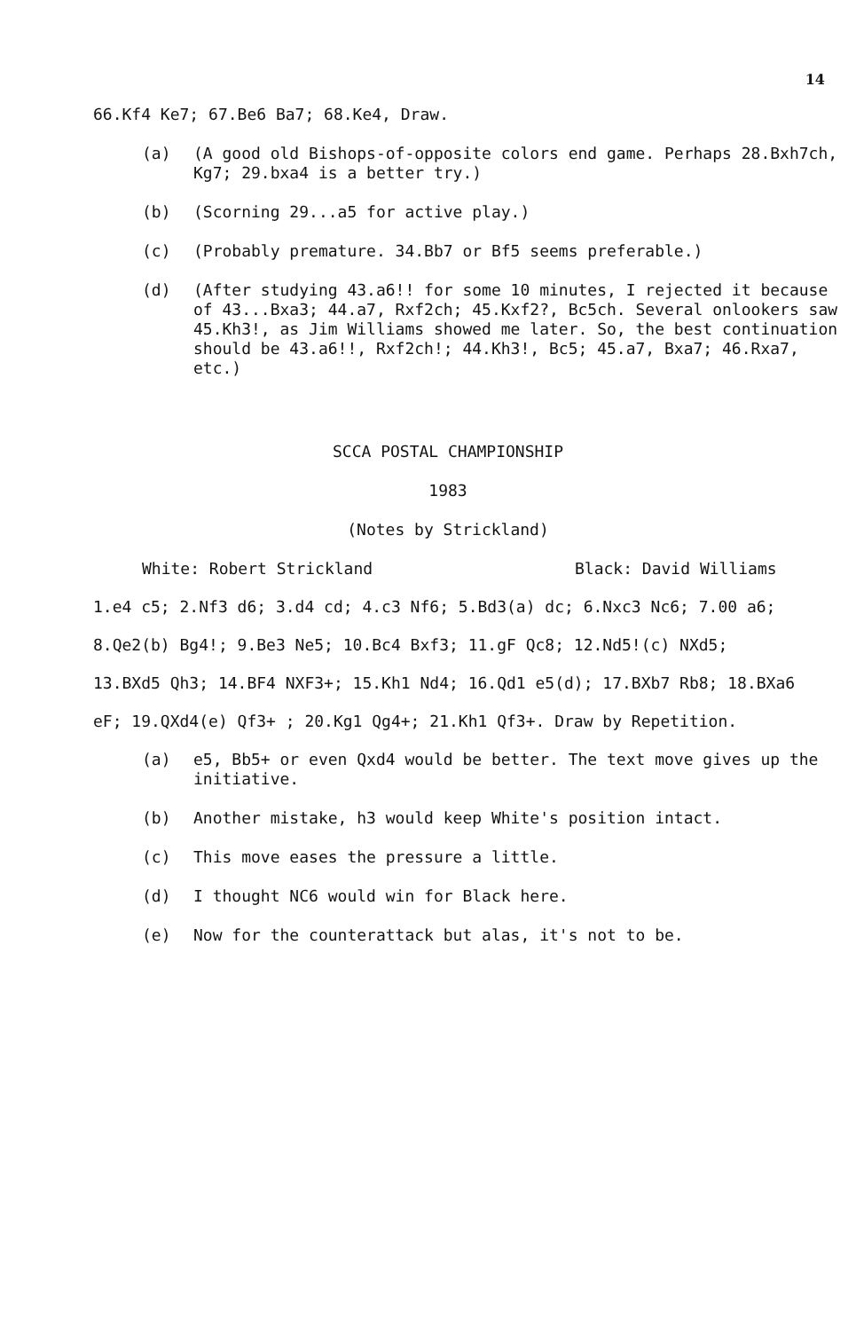14
66.Kf4 Ke7; 67.Be6 Ba7; 68.Ke4, Draw.
(a) (A good old Bishops-of-opposite colors end game. Perhaps 28.Bxh7ch, Kg7; 29.bxa4 is a better try.)
(b) (Scorning 29...a5 for active play.)
(c) (Probably premature. 34.Bb7 or Bf5 seems preferable.)
(d) (After studying 43.a6!! for some 10 minutes, I rejected it because of 43...Bxa3; 44.a7, Rxf2ch; 45.Kxf2?, Bc5ch. Several onlookers saw 45.Kh3!, as Jim Williams showed me later. So, the best continuation should be 43.a6!!, Rxf2ch!; 44.Kh3!, Bc5; 45.a7, Bxa7; 46.Rxa7, etc.)
SCCA POSTAL CHAMPIONSHIP
1983
(Notes by Strickland)
White: Robert Strickland Black: David Williams
1.e4 c5; 2.Nf3 d6; 3.d4 cd; 4.c3 Nf6; 5.Bd3(a) dc; 6.Nxc3 Nc6; 7.00 a6;
8.Qe2(b) Bg4!; 9.Be3 Ne5; 10.Bc4 Bxf3; 11.gF Qc8; 12.Nd5!(c) NXd5;
13.BXd5 Qh3; 14.BF4 NXF3+; 15.Kh1 Nd4; 16.Qd1 e5(d); 17.BXb7 Rb8; 18.BXa6
eF; 19.QXd4(e) Qf3+ ; 20.Kg1 Qg4+; 21.Kh1 Qf3+. Draw by Repetition.
(a) e5, Bb5+ or even Qxd4 would be better. The text move gives up the initiative.
(b) Another mistake, h3 would keep White's position intact.
(c) This move eases the pressure a little.
(d) I thought NC6 would win for Black here.
(e) Now for the counterattack but alas, it's not to be.